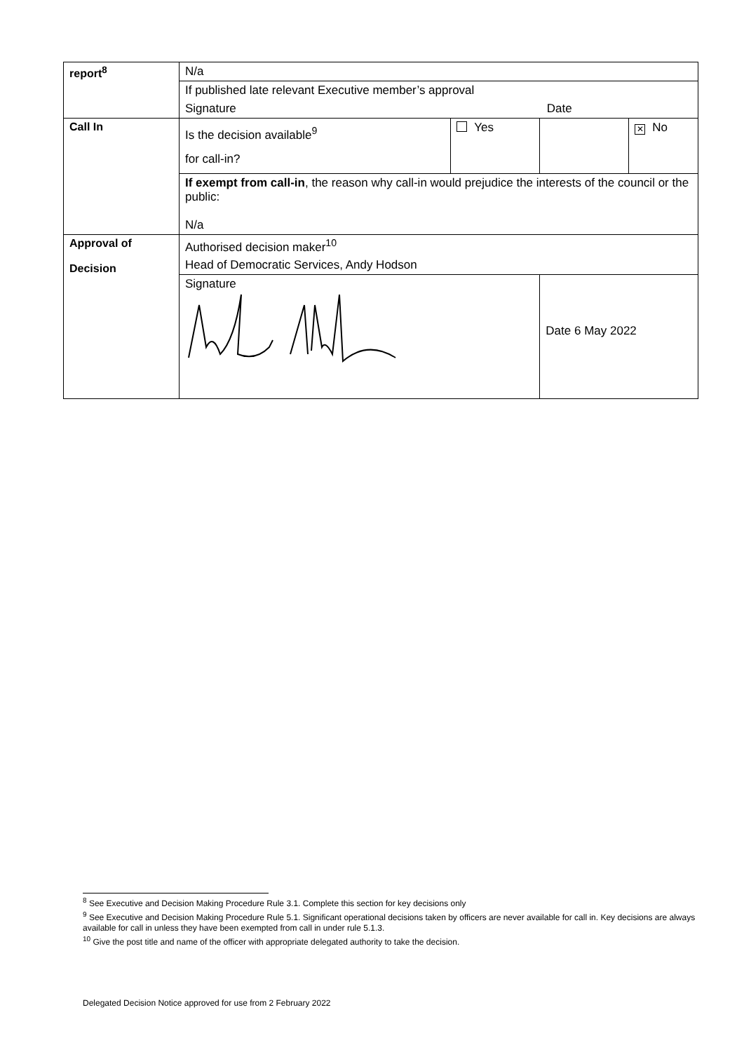| report<sup>8</sup> | N/a | | | |
| | If published late relevant Executive member’s approval | | | |
| | Signature | | Date | |
| Call In | Is the decision available<sup>9</sup> for call-in? | Yes | | ✕ No |
| | If exempt from call-in , the reason why call-in would prejudice the interests of the council or the public: N/a | | | |
| Approval of Decision | Authorised decision maker<sup>10</sup> | | | |
| | Head of Democratic Services, Andy Hodson | | | |
| | Signature | | Date 6 May 2022 | |
<sup>8</sup> See Executive and Decision Making Procedure Rule 3.1. Complete this section for key decisions only
<sup>9</sup> See Executive and Decision Making Procedure Rule 5.1. Significant operational decisions taken by officers are never available for call in. Key decisions are always available for call in unless they have been exempted from call in under rule 5.1.3.
<sup>10</sup> Give the post title and name of the officer with appropriate delegated authority to take the decision.
Delegated Decision Notice approved for use from 2 February 2022